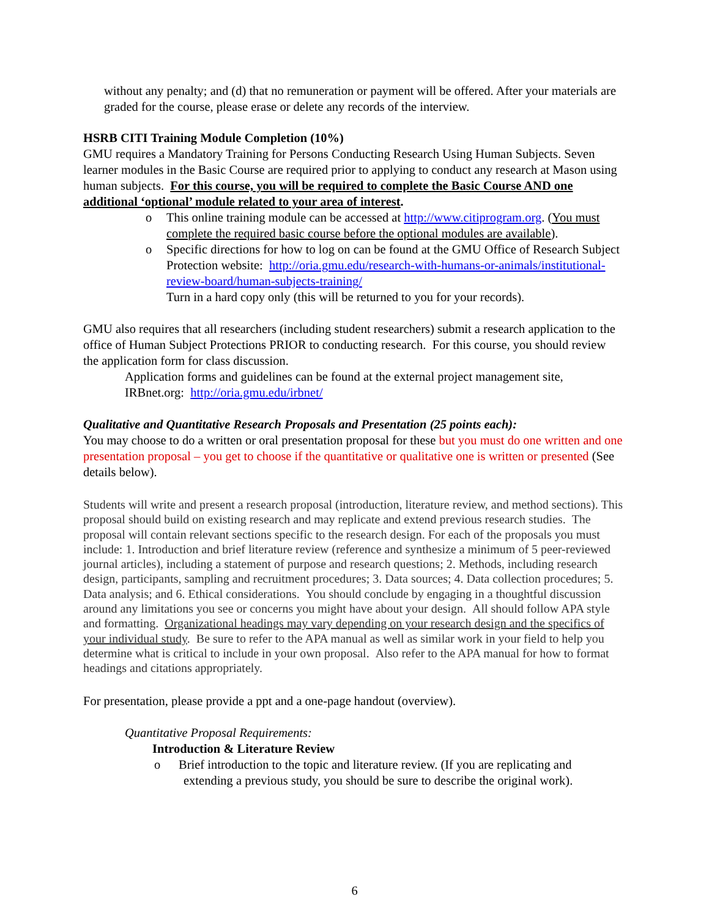without any penalty; and (d) that no remuneration or payment will be offered. After your materials are graded for the course, please erase or delete any records of the interview.
HSRB CITI Training Module Completion (10%)
GMU requires a Mandatory Training for Persons Conducting Research Using Human Subjects. Seven learner modules in the Basic Course are required prior to applying to conduct any research at Mason using human subjects. For this course, you will be required to complete the Basic Course AND one additional ‘optional’ module related to your area of interest.
o This online training module can be accessed at http://www.citiprogram.org. (You must complete the required basic course before the optional modules are available).
o Specific directions for how to log on can be found at the GMU Office of Research Subject Protection website: http://oria.gmu.edu/research-with-humans-or-animals/institutional-review-board/human-subjects-training/
Turn in a hard copy only (this will be returned to you for your records).
GMU also requires that all researchers (including student researchers) submit a research application to the office of Human Subject Protections PRIOR to conducting research. For this course, you should review the application form for class discussion.
Application forms and guidelines can be found at the external project management site, IRBnet.org: http://oria.gmu.edu/irbnet/
Qualitative and Quantitative Research Proposals and Presentation (25 points each):
You may choose to do a written or oral presentation proposal for these but you must do one written and one presentation proposal – you get to choose if the quantitative or qualitative one is written or presented (See details below).
Students will write and present a research proposal (introduction, literature review, and method sections). This proposal should build on existing research and may replicate and extend previous research studies. The proposal will contain relevant sections specific to the research design. For each of the proposals you must include: 1. Introduction and brief literature review (reference and synthesize a minimum of 5 peer-reviewed journal articles), including a statement of purpose and research questions; 2. Methods, including research design, participants, sampling and recruitment procedures; 3. Data sources; 4. Data collection procedures; 5. Data analysis; and 6. Ethical considerations. You should conclude by engaging in a thoughtful discussion around any limitations you see or concerns you might have about your design. All should follow APA style and formatting. Organizational headings may vary depending on your research design and the specifics of your individual study. Be sure to refer to the APA manual as well as similar work in your field to help you determine what is critical to include in your own proposal. Also refer to the APA manual for how to format headings and citations appropriately.
For presentation, please provide a ppt and a one-page handout (overview).
Quantitative Proposal Requirements:
Introduction & Literature Review
o Brief introduction to the topic and literature review. (If you are replicating and extending a previous study, you should be sure to describe the original work).
6